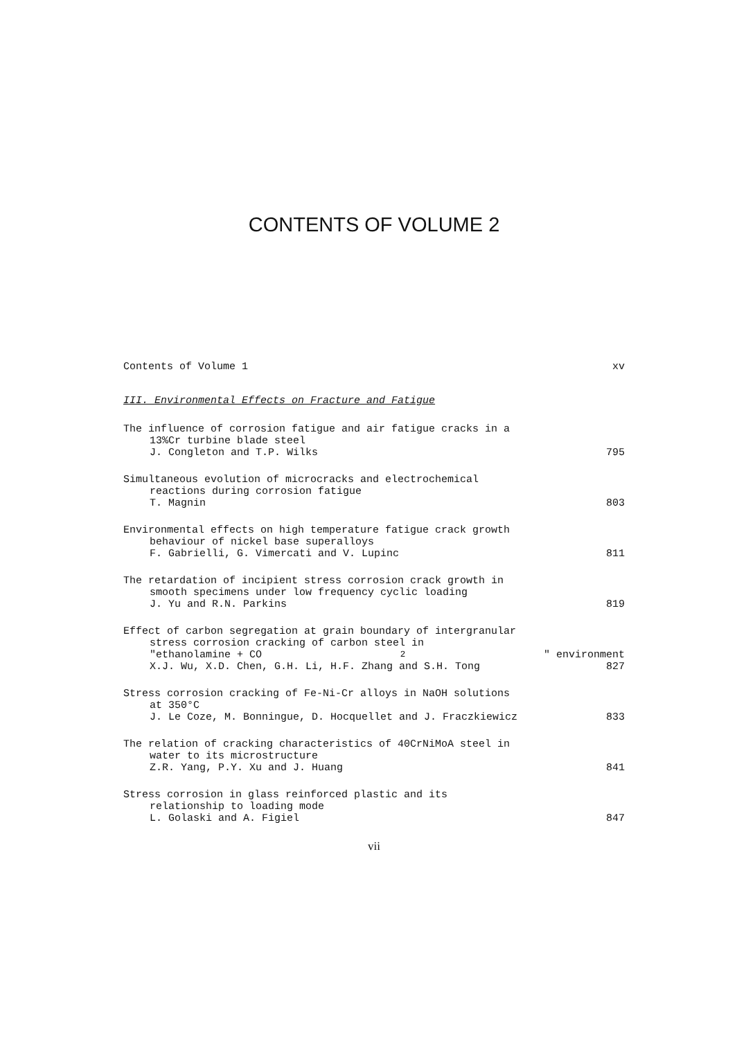CONTENTS OF VOLUME 2
Contents of Volume 1 xv
III. Environmental Effects on Fracture and Fatigue
The influence of corrosion fatigue and air fatigue cracks in a
13%Cr turbine blade steel
J. Congleton and T.P. Wilks 795
Simultaneous evolution of microcracks and electrochemical
reactions during corrosion fatigue
T. Magnin 803
Environmental effects on high temperature fatigue crack growth
behaviour of nickel base superalloys
F. Gabrielli, G. Vimercati and V. Lupinc 811
The retardation of incipient stress corrosion crack growth in
smooth specimens under low frequency cyclic loading
J. Yu and R.N. Parkins 819
Effect of carbon segregation at grain boundary of intergranular
stress corrosion cracking of carbon steel in
"ethanolamine + CO<sub>2</sub>" environment
X.J. Wu, X.D. Chen, G.H. Li, H.F. Zhang and S.H. Tong 827
Stress corrosion cracking of Fe-Ni-Cr alloys in NaOH solutions
at 350°C
J. Le Coze, M. Bonningue, D. Hocquellet and J. Fraczkiewicz 833
The relation of cracking characteristics of 40CrNiMoA steel in
water to its microstructure
Z.R. Yang, P.Y. Xu and J. Huang 841
Stress corrosion in glass reinforced plastic and its
relationship to loading mode
L. Golaski and A. Figiel 847
vii